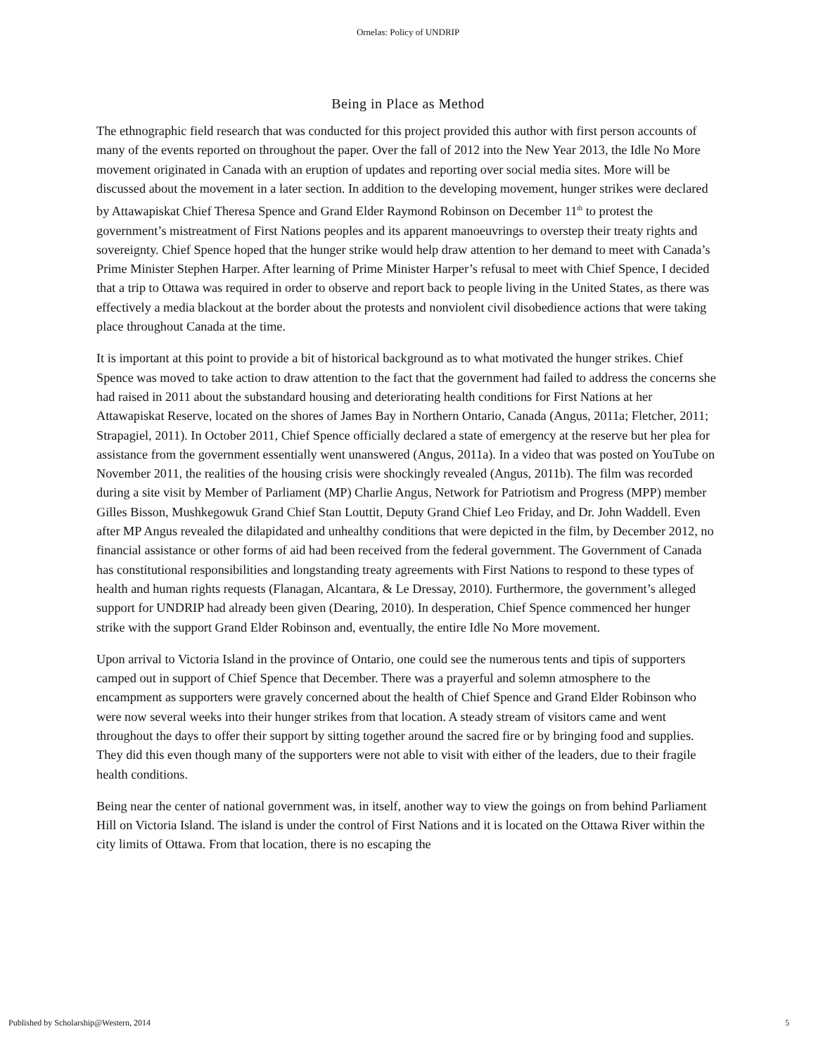Ornelas: Policy of UNDRIP
Being in Place as Method
The ethnographic field research that was conducted for this project provided this author with first person accounts of many of the events reported on throughout the paper. Over the fall of 2012 into the New Year 2013, the Idle No More movement originated in Canada with an eruption of updates and reporting over social media sites. More will be discussed about the movement in a later section. In addition to the developing movement, hunger strikes were declared by Attawapiskat Chief Theresa Spence and Grand Elder Raymond Robinson on December 11<sup>th</sup> to protest the government’s mistreatment of First Nations peoples and its apparent manoeuvrings to overstep their treaty rights and sovereignty. Chief Spence hoped that the hunger strike would help draw attention to her demand to meet with Canada’s Prime Minister Stephen Harper. After learning of Prime Minister Harper’s refusal to meet with Chief Spence, I decided that a trip to Ottawa was required in order to observe and report back to people living in the United States, as there was effectively a media blackout at the border about the protests and nonviolent civil disobedience actions that were taking place throughout Canada at the time.
It is important at this point to provide a bit of historical background as to what motivated the hunger strikes. Chief Spence was moved to take action to draw attention to the fact that the government had failed to address the concerns she had raised in 2011 about the substandard housing and deteriorating health conditions for First Nations at her Attawapiskat Reserve, located on the shores of James Bay in Northern Ontario, Canada (Angus, 2011a; Fletcher, 2011; Strapagiel, 2011). In October 2011, Chief Spence officially declared a state of emergency at the reserve but her plea for assistance from the government essentially went unanswered (Angus, 2011a). In a video that was posted on YouTube on November 2011, the realities of the housing crisis were shockingly revealed (Angus, 2011b). The film was recorded during a site visit by Member of Parliament (MP) Charlie Angus, Network for Patriotism and Progress (MPP) member Gilles Bisson, Mushkegowuk Grand Chief Stan Louttit, Deputy Grand Chief Leo Friday, and Dr. John Waddell. Even after MP Angus revealed the dilapidated and unhealthy conditions that were depicted in the film, by December 2012, no financial assistance or other forms of aid had been received from the federal government. The Government of Canada has constitutional responsibilities and longstanding treaty agreements with First Nations to respond to these types of health and human rights requests (Flanagan, Alcantara, & Le Dressay, 2010). Furthermore, the government’s alleged support for UNDRIP had already been given (Dearing, 2010). In desperation, Chief Spence commenced her hunger strike with the support Grand Elder Robinson and, eventually, the entire Idle No More movement.
Upon arrival to Victoria Island in the province of Ontario, one could see the numerous tents and tipis of supporters camped out in support of Chief Spence that December. There was a prayerful and solemn atmosphere to the encampment as supporters were gravely concerned about the health of Chief Spence and Grand Elder Robinson who were now several weeks into their hunger strikes from that location. A steady stream of visitors came and went throughout the days to offer their support by sitting together around the sacred fire or by bringing food and supplies. They did this even though many of the supporters were not able to visit with either of the leaders, due to their fragile health conditions.
Being near the center of national government was, in itself, another way to view the goings on from behind Parliament Hill on Victoria Island. The island is under the control of First Nations and it is located on the Ottawa River within the city limits of Ottawa. From that location, there is no escaping the
Published by Scholarship@Western, 2014 5